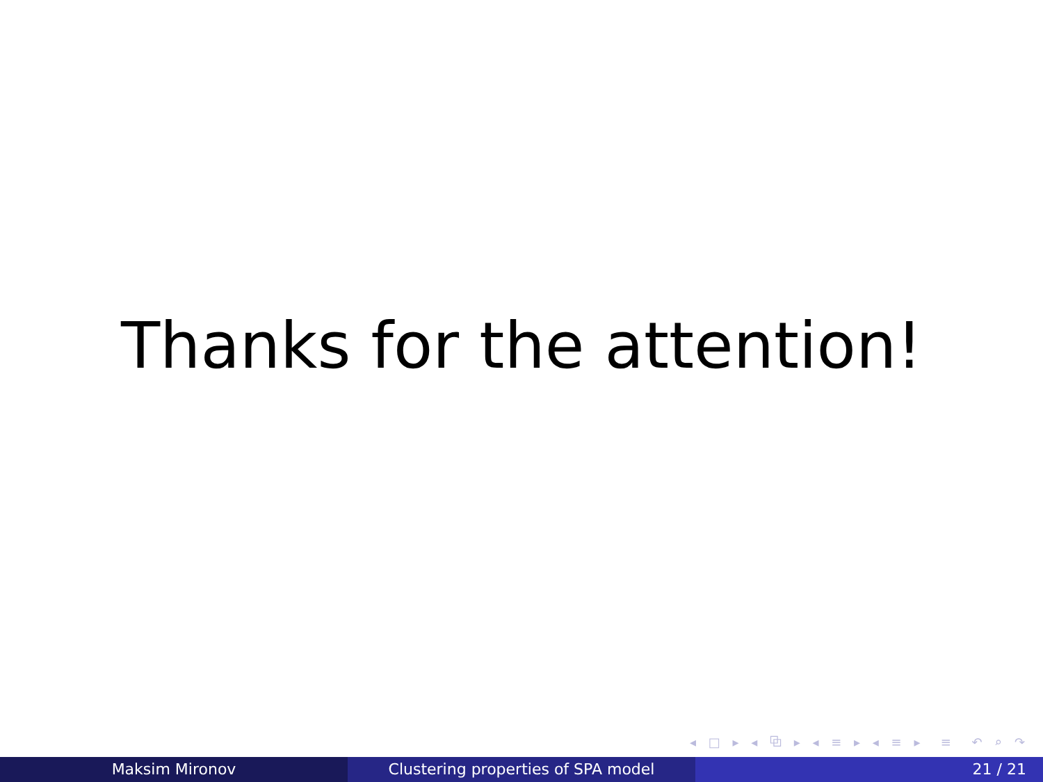Thanks for the attention!
◂ □ ▸ ◂ ⧉ ▸ ◂ ≡ ▸ ◂ ≡ ▸ ≡ ↶ ⌕ ↷
Maksim Mironov Clustering properties of SPA model 21 / 21